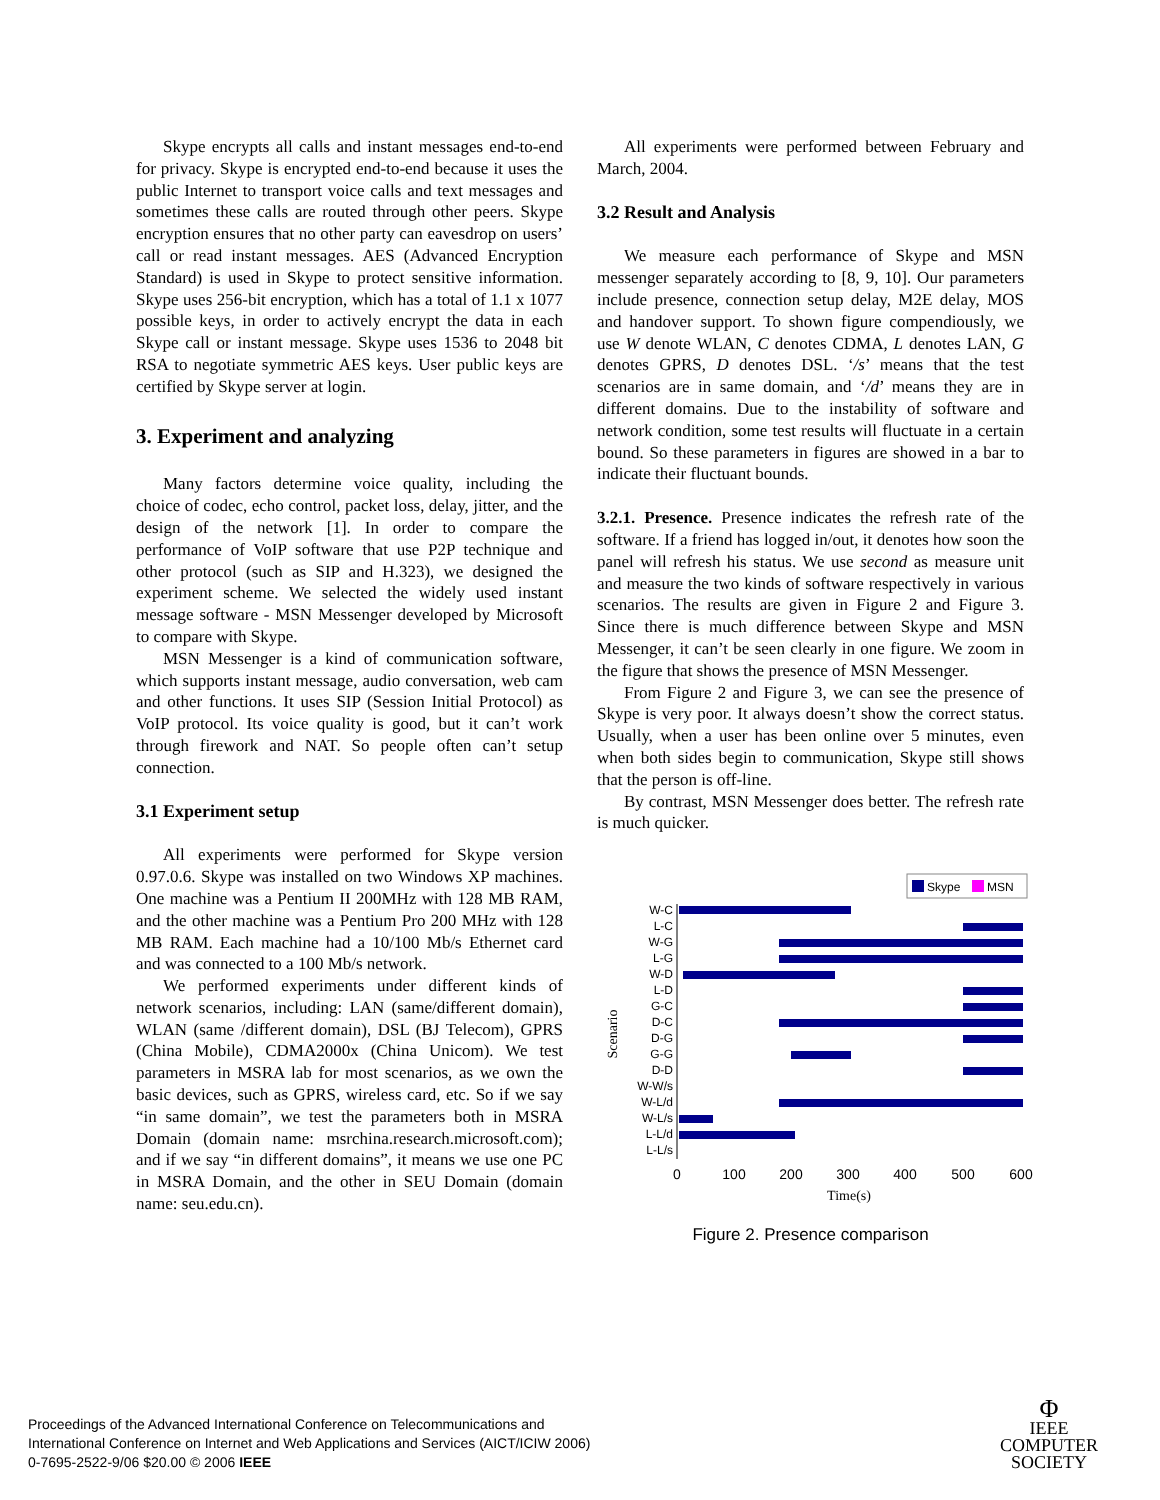Skype encrypts all calls and instant messages end-to-end for privacy. Skype is encrypted end-to-end because it uses the public Internet to transport voice calls and text messages and sometimes these calls are routed through other peers. Skype encryption ensures that no other party can eavesdrop on users’ call or read instant messages. AES (Advanced Encryption Standard) is used in Skype to protect sensitive information. Skype uses 256-bit encryption, which has a total of 1.1 x 1077 possible keys, in order to actively encrypt the data in each Skype call or instant message. Skype uses 1536 to 2048 bit RSA to negotiate symmetric AES keys. User public keys are certified by Skype server at login.
3. Experiment and analyzing
Many factors determine voice quality, including the choice of codec, echo control, packet loss, delay, jitter, and the design of the network [1]. In order to compare the performance of VoIP software that use P2P technique and other protocol (such as SIP and H.323), we designed the experiment scheme. We selected the widely used instant message software - MSN Messenger developed by Microsoft to compare with Skype.
MSN Messenger is a kind of communication software, which supports instant message, audio conversation, web cam and other functions. It uses SIP (Session Initial Protocol) as VoIP protocol. Its voice quality is good, but it can’t work through firework and NAT. So people often can’t setup connection.
3.1 Experiment setup
All experiments were performed for Skype version 0.97.0.6. Skype was installed on two Windows XP machines. One machine was a Pentium II 200MHz with 128 MB RAM, and the other machine was a Pentium Pro 200 MHz with 128 MB RAM. Each machine had a 10/100 Mb/s Ethernet card and was connected to a 100 Mb/s network.
We performed experiments under different kinds of network scenarios, including: LAN (same/different domain), WLAN (same /different domain), DSL (BJ Telecom), GPRS (China Mobile), CDMA2000x (China Unicom). We test parameters in MSRA lab for most scenarios, as we own the basic devices, such as GPRS, wireless card, etc. So if we say “in same domain”, we test the parameters both in MSRA Domain (domain name: msrchina.research.microsoft.com); and if we say “in different domains”, it means we use one PC in MSRA Domain, and the other in SEU Domain (domain name: seu.edu.cn).
All experiments were performed between February and March, 2004.
3.2 Result and Analysis
We measure each performance of Skype and MSN messenger separately according to [8, 9, 10]. Our parameters include presence, connection setup delay, M2E delay, MOS and handover support. To shown figure compendiously, we use W denote WLAN, C denotes CDMA, L denotes LAN, G denotes GPRS, D denotes DSL. ‘/s’ means that the test scenarios are in same domain, and ‘/d’ means they are in different domains. Due to the instability of software and network condition, some test results will fluctuate in a certain bound. So these parameters in figures are showed in a bar to indicate their fluctuant bounds.
3.2.1. Presence. Presence indicates the refresh rate of the software. If a friend has logged in/out, it denotes how soon the panel will refresh his status. We use second as measure unit and measure the two kinds of software respectively in various scenarios. The results are given in Figure 2 and Figure 3. Since there is much difference between Skype and MSN Messenger, it can’t be seen clearly in one figure. We zoom in the figure that shows the presence of MSN Messenger.
From Figure 2 and Figure 3, we can see the presence of Skype is very poor. It always doesn’t show the correct status. Usually, when a user has been online over 5 minutes, even when both sides begin to communication, Skype still shows that the person is off-line.
By contrast, MSN Messenger does better. The refresh rate is much quicker.
Skype
MSN
W-C
L-C
W-G
L-G
W-D
L-D
G-C
D-C
D-G
G-G
D-D
W-W/s
W-L/d
W-L/s
L-L/d
L-L/s
0
100
200
300
400
500
600
Time(s)
Scenario
Figure 2. Presence comparison
Proceedings of the Advanced International Conference on Telecommunications and
International Conference on Internet and Web Applications and Services (AICT/ICIW 2006)
0-7695-2522-9/06 $20.00 © 2006 IEEE
Φ
IEEE
COMPUTER
SOCIETY